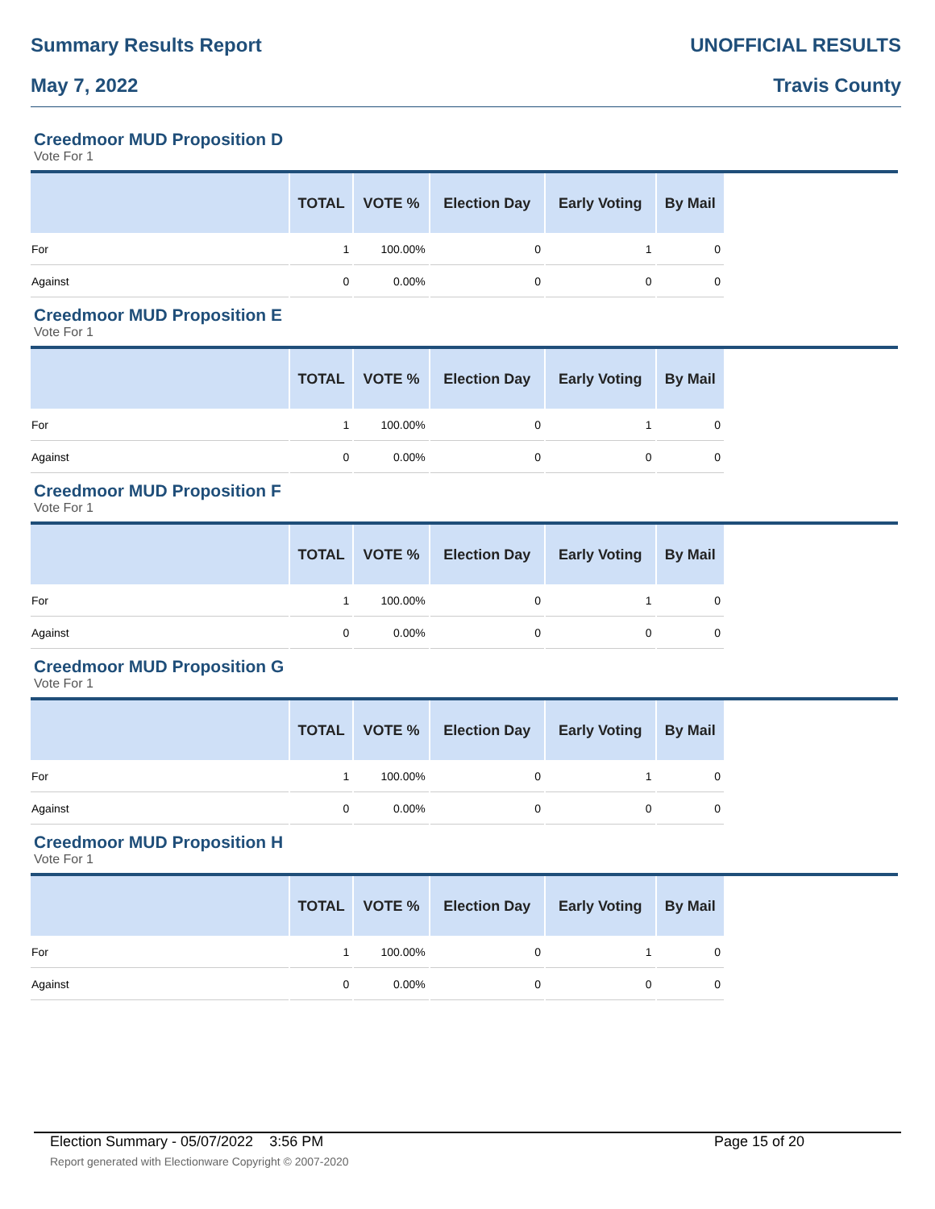Summary Results Report UNOFFICIAL RESULTS
May 7, 2022 Travis County
Creedmoor MUD Proposition D
Vote For 1
| | TOTAL | VOTE % | Election Day | Early Voting | By Mail |
| --- | --- | --- | --- | --- | --- |
| For | 1 | 100.00% | 0 | 1 | 0 |
| Against | 0 | 0.00% | 0 | 0 | 0 |
Creedmoor MUD Proposition E
Vote For 1
| | TOTAL | VOTE % | Election Day | Early Voting | By Mail |
| --- | --- | --- | --- | --- | --- |
| For | 1 | 100.00% | 0 | 1 | 0 |
| Against | 0 | 0.00% | 0 | 0 | 0 |
Creedmoor MUD Proposition F
Vote For 1
| | TOTAL | VOTE % | Election Day | Early Voting | By Mail |
| --- | --- | --- | --- | --- | --- |
| For | 1 | 100.00% | 0 | 1 | 0 |
| Against | 0 | 0.00% | 0 | 0 | 0 |
Creedmoor MUD Proposition G
Vote For 1
| | TOTAL | VOTE % | Election Day | Early Voting | By Mail |
| --- | --- | --- | --- | --- | --- |
| For | 1 | 100.00% | 0 | 1 | 0 |
| Against | 0 | 0.00% | 0 | 0 | 0 |
Creedmoor MUD Proposition H
Vote For 1
| | TOTAL | VOTE % | Election Day | Early Voting | By Mail |
| --- | --- | --- | --- | --- | --- |
| For | 1 | 100.00% | 0 | 1 | 0 |
| Against | 0 | 0.00% | 0 | 0 | 0 |
Election Summary - 05/07/2022 3:56 PM Page 15 of 20
Report generated with Electionware Copyright © 2007-2020